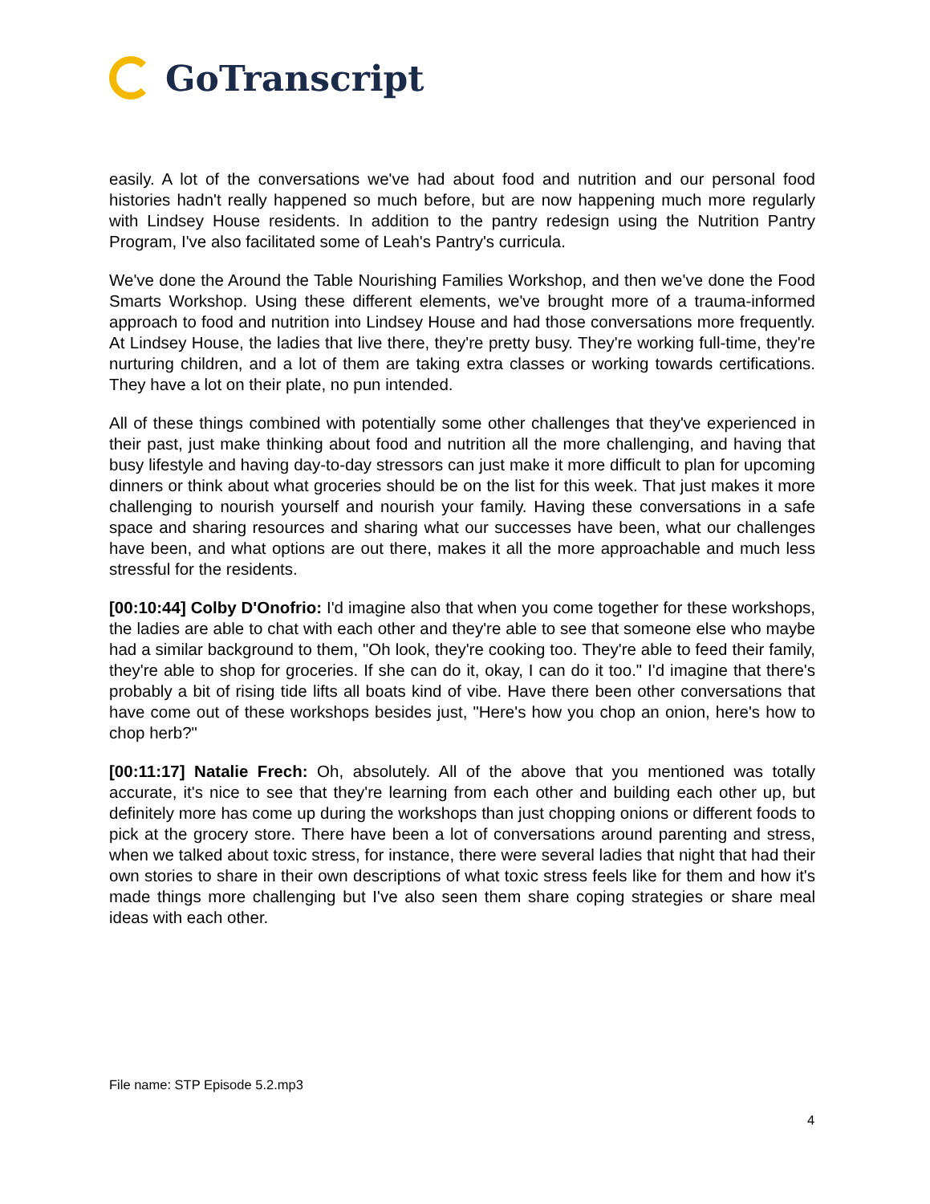GoTranscript
easily. A lot of the conversations we've had about food and nutrition and our personal food histories hadn't really happened so much before, but are now happening much more regularly with Lindsey House residents. In addition to the pantry redesign using the Nutrition Pantry Program, I've also facilitated some of Leah's Pantry's curricula.
We've done the Around the Table Nourishing Families Workshop, and then we've done the Food Smarts Workshop. Using these different elements, we've brought more of a trauma-informed approach to food and nutrition into Lindsey House and had those conversations more frequently. At Lindsey House, the ladies that live there, they're pretty busy. They're working full-time, they're nurturing children, and a lot of them are taking extra classes or working towards certifications. They have a lot on their plate, no pun intended.
All of these things combined with potentially some other challenges that they've experienced in their past, just make thinking about food and nutrition all the more challenging, and having that busy lifestyle and having day-to-day stressors can just make it more difficult to plan for upcoming dinners or think about what groceries should be on the list for this week. That just makes it more challenging to nourish yourself and nourish your family. Having these conversations in a safe space and sharing resources and sharing what our successes have been, what our challenges have been, and what options are out there, makes it all the more approachable and much less stressful for the residents.
[00:10:44] Colby D'Onofrio: I'd imagine also that when you come together for these workshops, the ladies are able to chat with each other and they're able to see that someone else who maybe had a similar background to them, "Oh look, they're cooking too. They're able to feed their family, they're able to shop for groceries. If she can do it, okay, I can do it too." I'd imagine that there's probably a bit of rising tide lifts all boats kind of vibe. Have there been other conversations that have come out of these workshops besides just, "Here's how you chop an onion, here's how to chop herb?"
[00:11:17] Natalie Frech: Oh, absolutely. All of the above that you mentioned was totally accurate, it's nice to see that they're learning from each other and building each other up, but definitely more has come up during the workshops than just chopping onions or different foods to pick at the grocery store. There have been a lot of conversations around parenting and stress, when we talked about toxic stress, for instance, there were several ladies that night that had their own stories to share in their own descriptions of what toxic stress feels like for them and how it's made things more challenging but I've also seen them share coping strategies or share meal ideas with each other.
File name: STP Episode 5.2.mp3
4